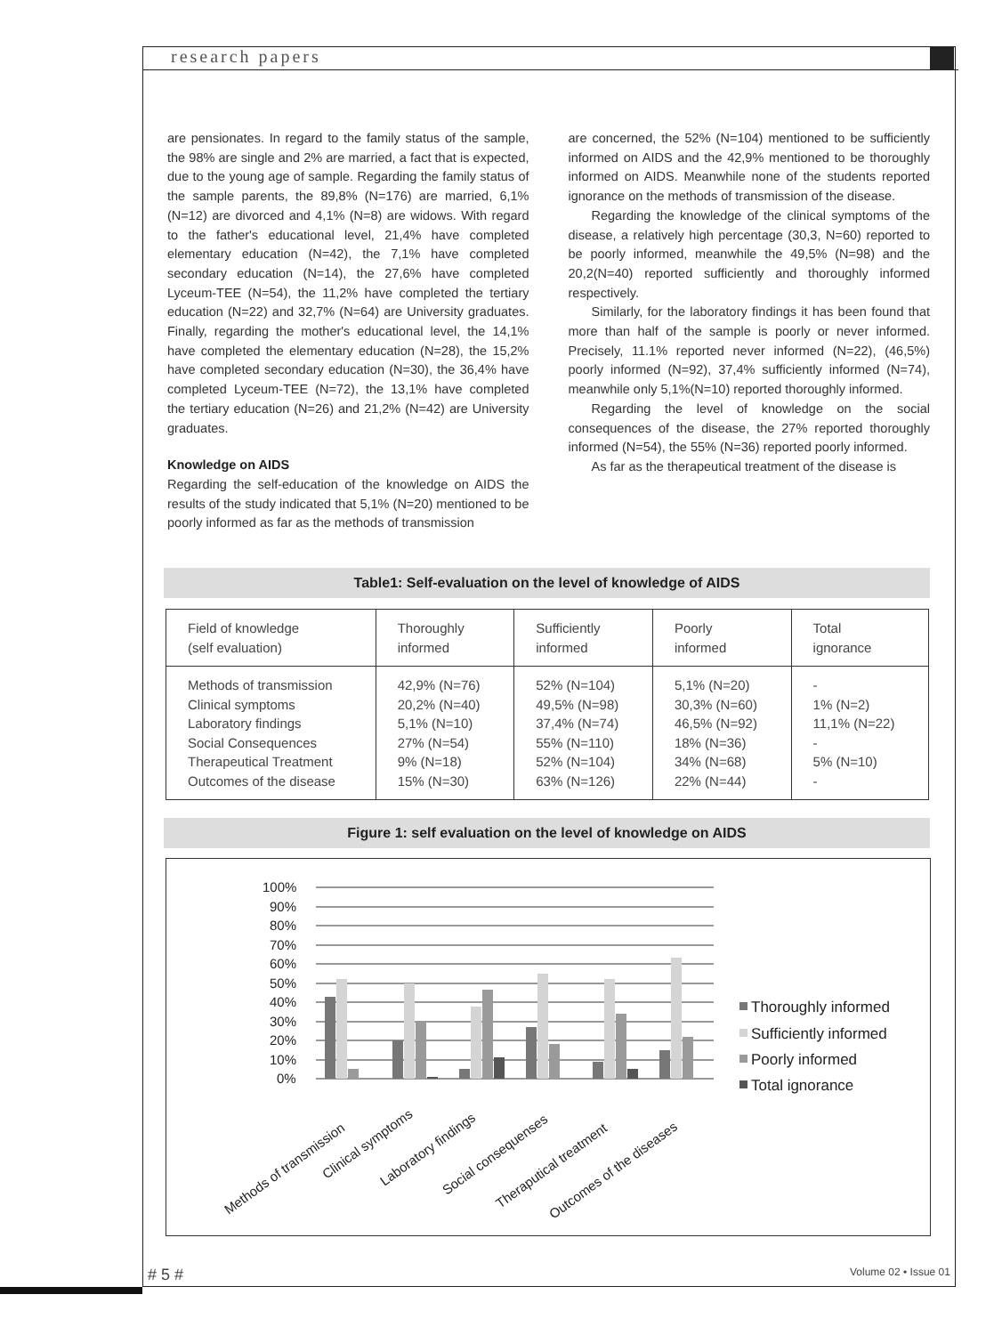research papers
are pensionates. In regard to the family status of the sample, the 98% are single and 2% are married, a fact that is expected, due to the young age of sample. Regarding the family status of the sample parents, the 89,8% (N=176) are married, 6,1% (N=12) are divorced and 4,1% (N=8) are widows. With regard to the father's educational level, 21,4% have completed elementary education (N=42), the 7,1% have completed secondary education (N=14), the 27,6% have completed Lyceum-TEE (N=54), the 11,2% have completed the tertiary education (N=22) and 32,7% (N=64) are University graduates. Finally, regarding the mother's educational level, the 14,1% have completed the elementary education (N=28), the 15,2% have completed secondary education (N=30), the 36,4% have completed Lyceum-TEE (N=72), the 13,1% have completed the tertiary education (N=26) and 21,2% (N=42) are University graduates.
Knowledge on AIDS
Regarding the self-education of the knowledge on AIDS the results of the study indicated that 5,1% (N=20) mentioned to be poorly informed as far as the methods of transmission
are concerned, the 52% (N=104) mentioned to be sufficiently informed on AIDS and the 42,9% mentioned to be thoroughly informed on AIDS. Meanwhile none of the students reported ignorance on the methods of transmission of the disease.
Regarding the knowledge of the clinical symptoms of the disease, a relatively high percentage (30,3, N=60) reported to be poorly informed, meanwhile the 49,5% (N=98) and the 20,2(N=40) reported sufficiently and thoroughly informed respectively.
Similarly, for the laboratory findings it has been found that more than half of the sample is poorly or never informed. Precisely, 11.1% reported never informed (N=22), (46,5%) poorly informed (N=92), 37,4% sufficiently informed (N=74), meanwhile only 5,1%(N=10) reported thoroughly informed.
Regarding the level of knowledge on the social consequences of the disease, the 27% reported thoroughly informed (N=54), the 55% (N=36) reported poorly informed.
As far as the therapeutical treatment of the disease is
Table1: Self-evaluation on the level of knowledge of AIDS
| Field of knowledge (self evaluation) | Thoroughly informed | Sufficiently informed | Poorly informed | Total ignorance |
| --- | --- | --- | --- | --- |
| Methods of transmission Clinical symptoms Laboratory findings Social Consequences Therapeutical Treatment Outcomes of the disease | 42,9% (N=76) 20,2% (N=40) 5,1% (N=10) 27% (N=54) 9% (N=18) 15% (N=30) | 52% (N=104) 49,5% (N=98) 37,4% (N=74) 55% (N=110) 52% (N=104) 63% (N=126) | 5,1% (N=20) 30,3% (N=60) 46,5% (N=92) 18% (N=36) 34% (N=68) 22% (N=44) | - 1% (N=2) 11,1% (N=22) - 5% (N=10) - |
Figure 1: self evaluation on the level of knowledge on AIDS
100%
90%
80%
70%
60%
50%
40%
30%
20%
10%
0%
Methods of transmission
Clinical symptoms
Laboratory findings
Social consequenses
Theraputical treatment
Outcomes of the diseases
Thoroughly informed
Sufficiently informed
Poorly informed
Total ignorance
# 5 # Volume 02 • Issue 01